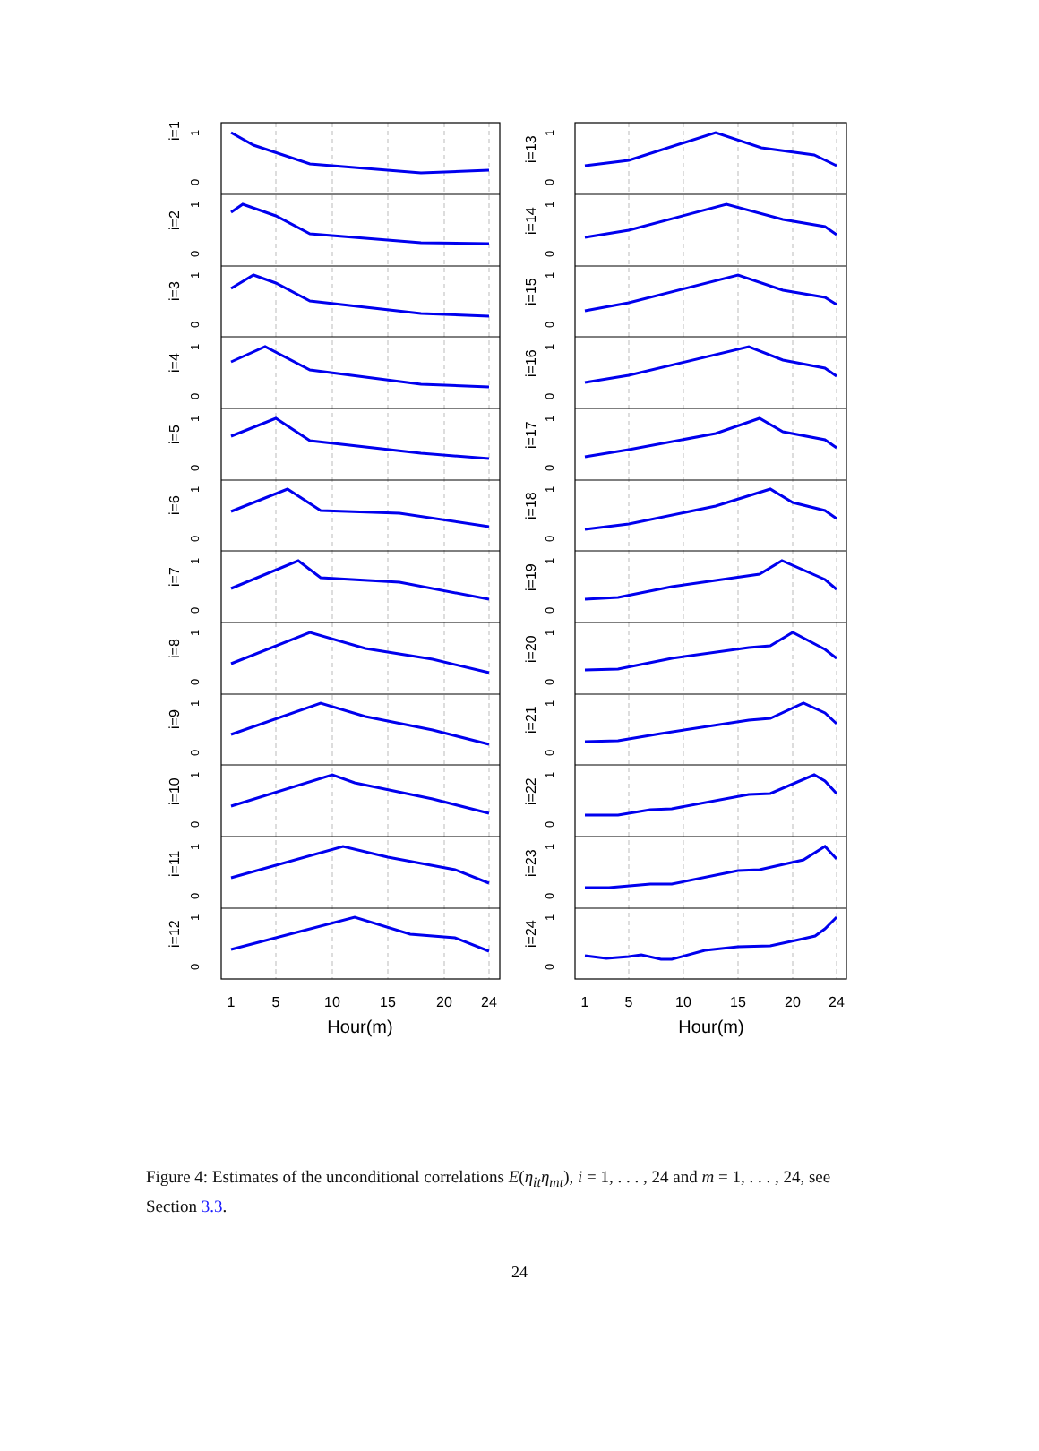i=1
0
1
i=2
0
1
i=3
0
1
i=4
0
1
i=5
0
1
i=6
0
1
i=7
0
1
i=8
0
1
i=9
0
1
i=10
0
1
i=11
0
1
i=12
0
1
i=13
0
1
i=14
0
1
i=15
0
1
i=16
0
1
i=17
0
1
i=18
0
1
i=19
0
1
i=20
0
1
i=21
0
1
i=22
0
1
i=23
0
1
i=24
0
1
1
5
10
15
20
24
1
5
10
15
20
24
Hour(m)
Hour(m)
Figure 4: Estimates of the unconditional correlations E(η<sub>it</sub>η<sub>mt</sub>), i = 1, . . . , 24 and m = 1, . . . , 24, see Section 3.3.
24